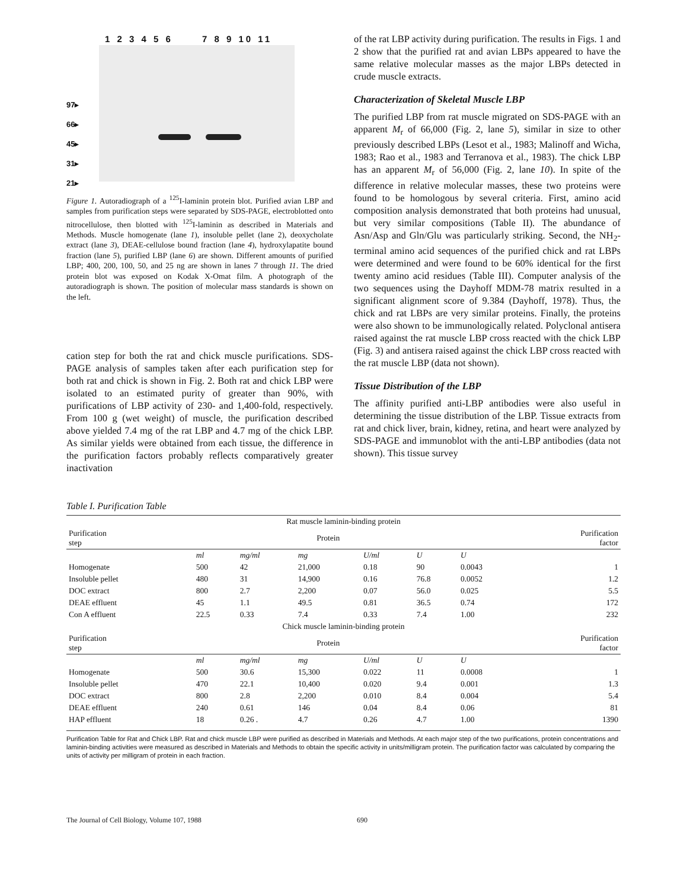97▸
66▸
45▸
31▸
21▸
1 2 3 4 5 6 7 8 9 10 11
Figure 1. Autoradiograph of a <sup>125</sup>I-laminin protein blot. Purified avian LBP and samples from purification steps were separated by SDS-PAGE, electroblotted onto nitrocellulose, then blotted with <sup>125</sup>I-laminin as described in Materials and Methods. Muscle homogenate (lane 1), insoluble pellet (lane 2), deoxycholate extract (lane 3), DEAE-cellulose bound fraction (lane 4), hydroxylapatite bound fraction (lane 5), purified LBP (lane 6) are shown. Different amounts of purified LBP; 400, 200, 100, 50, and 25 ng are shown in lanes 7 through 11. The dried protein blot was exposed on Kodak X-Omat film. A photograph of the autoradiograph is shown. The position of molecular mass standards is shown on the left.
cation step for both the rat and chick muscle purifications. SDS-PAGE analysis of samples taken after each purification step for both rat and chick is shown in Fig. 2. Both rat and chick LBP were isolated to an estimated purity of greater than 90%, with purifications of LBP activity of 230- and 1,400-fold, respectively. From 100 g (wet weight) of muscle, the purification described above yielded 7.4 mg of the rat LBP and 4.7 mg of the chick LBP. As similar yields were obtained from each tissue, the difference in the purification factors probably reflects comparatively greater inactivation
of the rat LBP activity during purification. The results in Figs. 1 and 2 show that the purified rat and avian LBPs appeared to have the same relative molecular masses as the major LBPs detected in crude muscle extracts.
Characterization of Skeletal Muscle LBP
The purified LBP from rat muscle migrated on SDS-PAGE with an apparent M<sub>r</sub> of 66,000 (Fig. 2, lane 5), similar in size to other previously described LBPs (Lesot et al., 1983; Malinoff and Wicha, 1983; Rao et al., 1983 and Terranova et al., 1983). The chick LBP has an apparent M<sub>r</sub> of 56,000 (Fig. 2, lane 10). In spite of the difference in relative molecular masses, these two proteins were found to be homologous by several criteria. First, amino acid composition analysis demonstrated that both proteins had unusual, but very similar compositions (Table II). The abundance of Asn/Asp and Gln/Glu was particularly striking. Second, the NH<sub>2</sub>-terminal amino acid sequences of the purified chick and rat LBPs were determined and were found to be 60% identical for the first twenty amino acid residues (Table III). Computer analysis of the two sequences using the Dayhoff MDM-78 matrix resulted in a significant alignment score of 9.384 (Dayhoff, 1978). Thus, the chick and rat LBPs are very similar proteins. Finally, the proteins were also shown to be immunologically related. Polyclonal antisera raised against the rat muscle LBP cross reacted with the chick LBP (Fig. 3) and antisera raised against the chick LBP cross reacted with the rat muscle LBP (data not shown).
Tissue Distribution of the LBP
The affinity purified anti-LBP antibodies were also useful in determining the tissue distribution of the LBP. Tissue extracts from rat and chick liver, brain, kidney, retina, and heart were analyzed by SDS-PAGE and immunoblot with the anti-LBP antibodies (data not shown). This tissue survey
Table I. Purification Table
| Rat muscle laminin-binding protein | | | | | | | |
| Purification step | | | Protein | | | | Purification factor |
| | ml | mg/ml | mg | U/ml | U | U | |
| Homogenate | 500 | 42 | 21,000 | 0.18 | 90 | 0.0043 | 1 |
| Insoluble pellet | 480 | 31 | 14,900 | 0.16 | 76.8 | 0.0052 | 1.2 |
| DOC extract | 800 | 2.7 | 2,200 | 0.07 | 56.0 | 0.025 | 5.5 |
| DEAE effluent | 45 | 1.1 | 49.5 | 0.81 | 36.5 | 0.74 | 172 |
| Con A effluent | 22.5 | 0.33 | 7.4 | 0.33 | 7.4 | 1.00 | 232 |
| Chick muscle laminin-binding protein | | | | | | | |
| Purification step | | | Protein | | | | Purification factor |
| | ml | mg/ml | mg | U/ml | U | U | |
| Homogenate | 500 | 30.6 | 15,300 | 0.022 | 11 | 0.0008 | 1 |
| Insoluble pellet | 470 | 22.1 | 10,400 | 0.020 | 9.4 | 0.001 | 1.3 |
| DOC extract | 800 | 2.8 | 2,200 | 0.010 | 8.4 | 0.004 | 5.4 |
| DEAE effluent | 240 | 0.61 | 146 | 0.04 | 8.4 | 0.06 | 81 |
| HAP effluent | 18 | 0.26 . | 4.7 | 0.26 | 4.7 | 1.00 | 1390 |
Purification Table for Rat and Chick LBP. Rat and chick muscle LBP were purified as described in Materials and Methods. At each major step of the two purifications, protein concentrations and laminin-binding activities were measured as described in Materials and Methods to obtain the specific activity in units/milligram protein. The purification factor was calculated by comparing the units of activity per milligram of protein in each fraction.
The Journal of Cell Biology, Volume 107, 1988 690